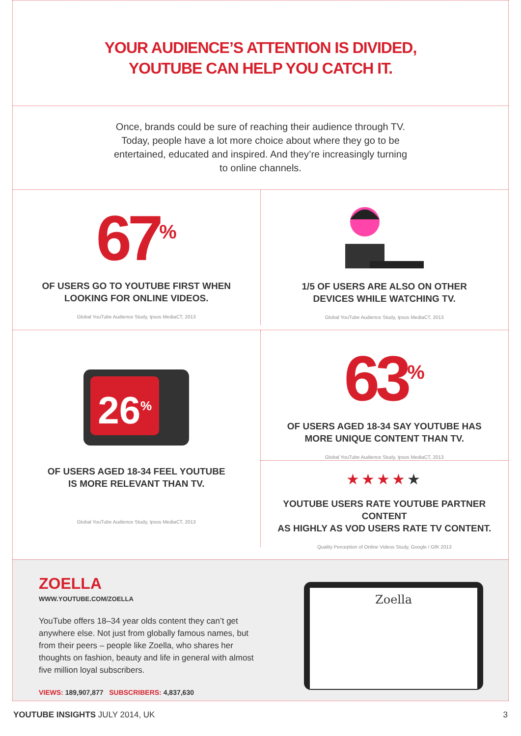YOUR AUDIENCE’S ATTENTION IS DIVIDED,
YOUTUBE CAN HELP YOU CATCH IT.
Once, brands could be sure of reaching their audience through TV. Today, people have a lot more choice about where they go to be entertained, educated and inspired. And they’re increasingly turning to online channels.
67<sup>%</sup>
OF USERS GO TO YOUTUBE FIRST WHEN
LOOKING FOR ONLINE VIDEOS.
Global YouTube Audience Study, Ipsos MediaCT, 2013
1/5 OF USERS ARE ALSO ON OTHER
DEVICES WHILE WATCHING TV.
Global YouTube Audience Study, Ipsos MediaCT, 2013
26<sup>%</sup>
OF USERS AGED 18-34 FEEL YOUTUBE
IS MORE RELEVANT THAN TV.
Global YouTube Audience Study, Ipsos MediaCT, 2013
63<sup>%</sup>
OF USERS AGED 18-34 SAY YOUTUBE HAS
MORE UNIQUE CONTENT THAN TV.
Global YouTube Audience Study, Ipsos MediaCT, 2013
★★★★★
YOUTUBE USERS RATE YOUTUBE PARTNER CONTENT
AS HIGHLY AS VOD USERS RATE TV CONTENT.
Quality Perception of Online Videos Study, Google / GfK 2013
ZOELLA
WWW.YOUTUBE.COM/ZOELLA
YouTube offers 18–34 year olds content they can’t get anywhere else. Not just from globally famous names, but from their peers – people like Zoella, who shares her thoughts on fashion, beauty and life in general with almost five million loyal subscribers.
VIEWS: 189,907,877 SUBSCRIBERS: 4,837,630
Zoella
YOUTUBE INSIGHTS JULY 2014, UK 3